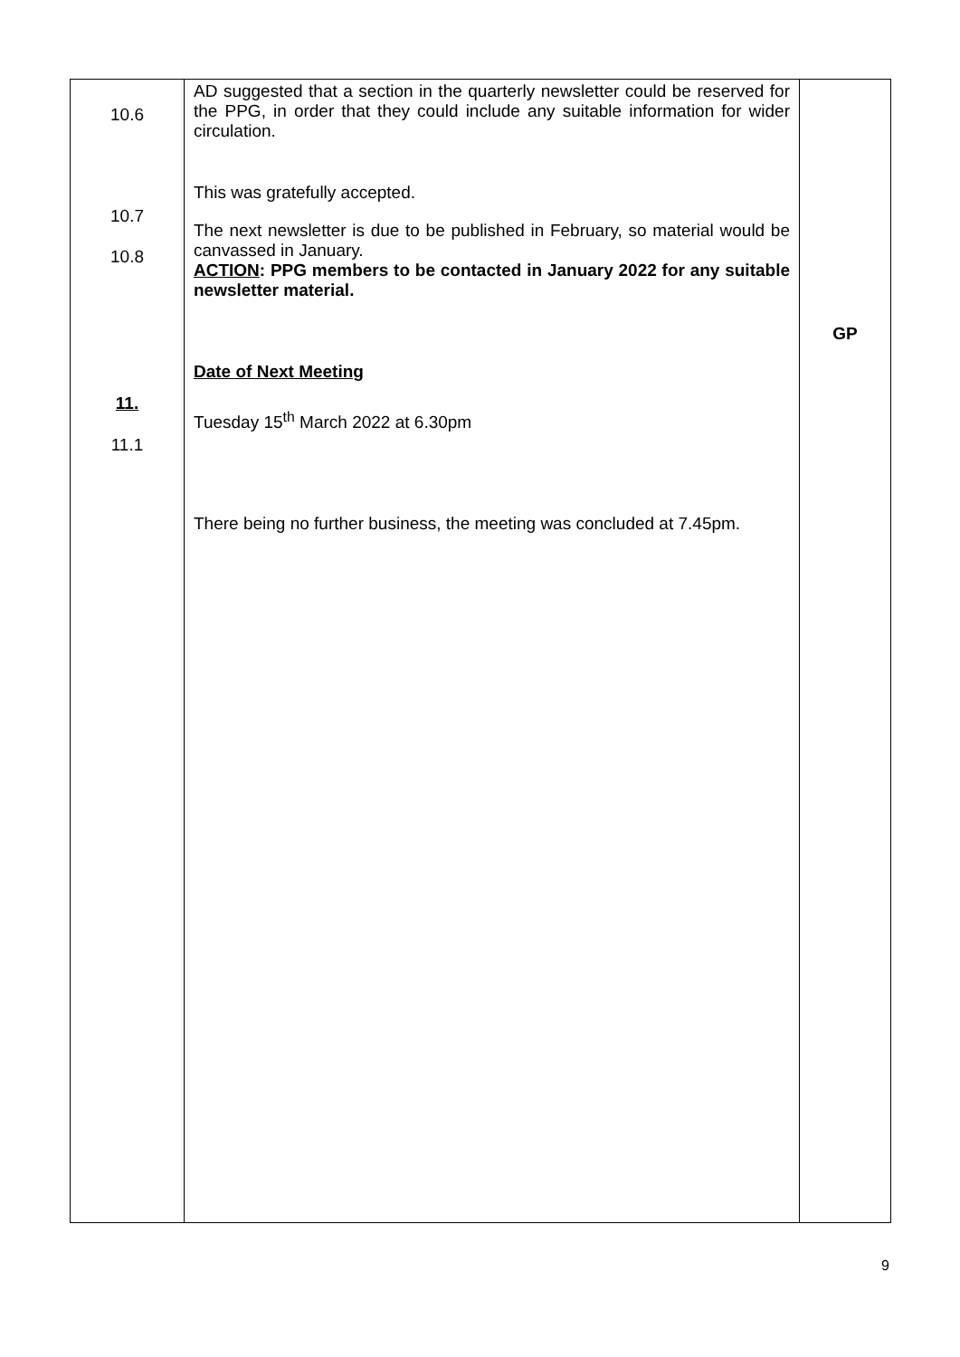| 10.6 10.7 10.8 11. 11.1 | AD suggested that a section in the quarterly newsletter could be reserved for the PPG, in order that they could include any suitable information for wider circulation. This was gratefully accepted. The next newsletter is due to be published in February, so material would be canvassed in January. ACTION : PPG members to be contacted in January 2022 for any suitable newsletter material. Date of Next Meeting Tuesday 15<sup>th</sup> March 2022 at 6.30pm There being no further business, the meeting was concluded at 7.45pm. | GP |
9